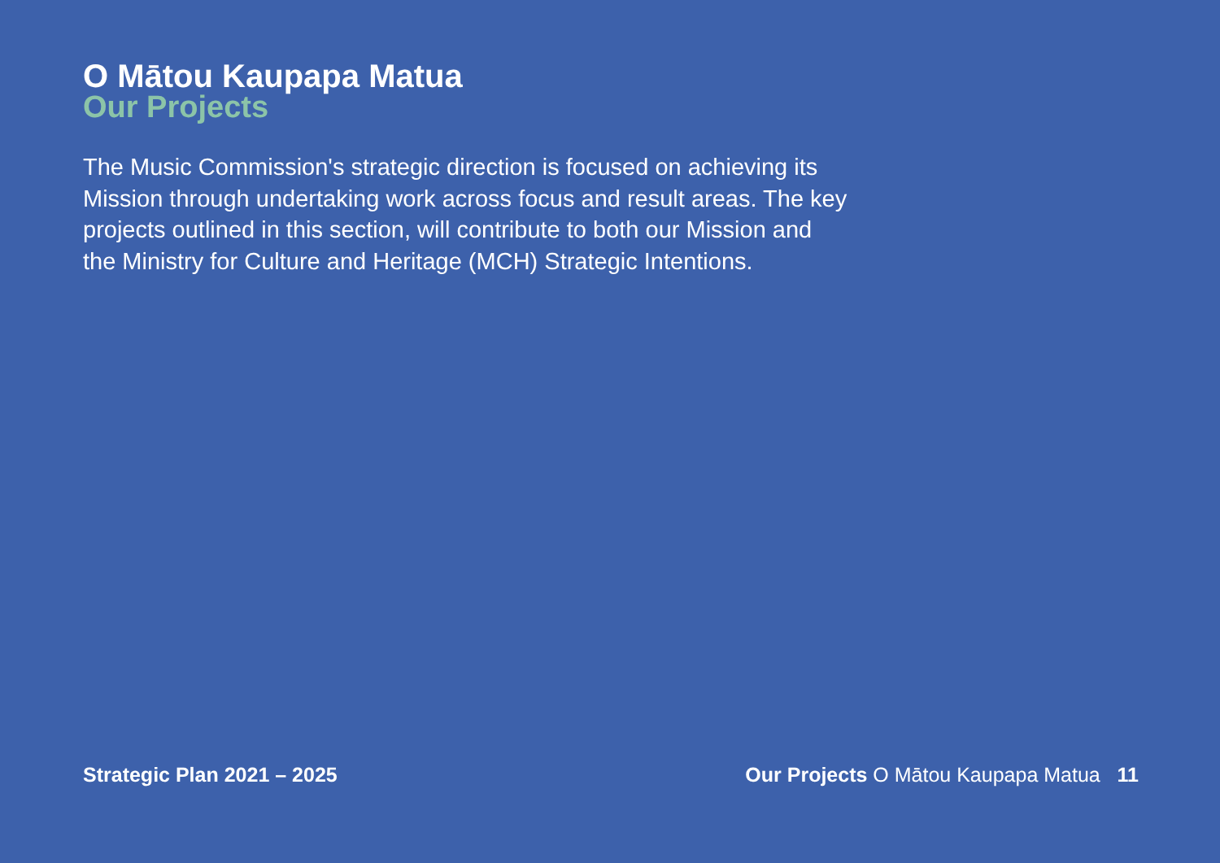O Mātou Kaupapa Matua
Our Projects
The Music Commission's strategic direction is focused on achieving its Mission through undertaking work across focus and result areas. The key projects outlined in this section, will contribute to both our Mission and the Ministry for Culture and Heritage (MCH) Strategic Intentions.
Strategic Plan 2021 – 2025 Our Projects O Mātou Kaupapa Matua 11